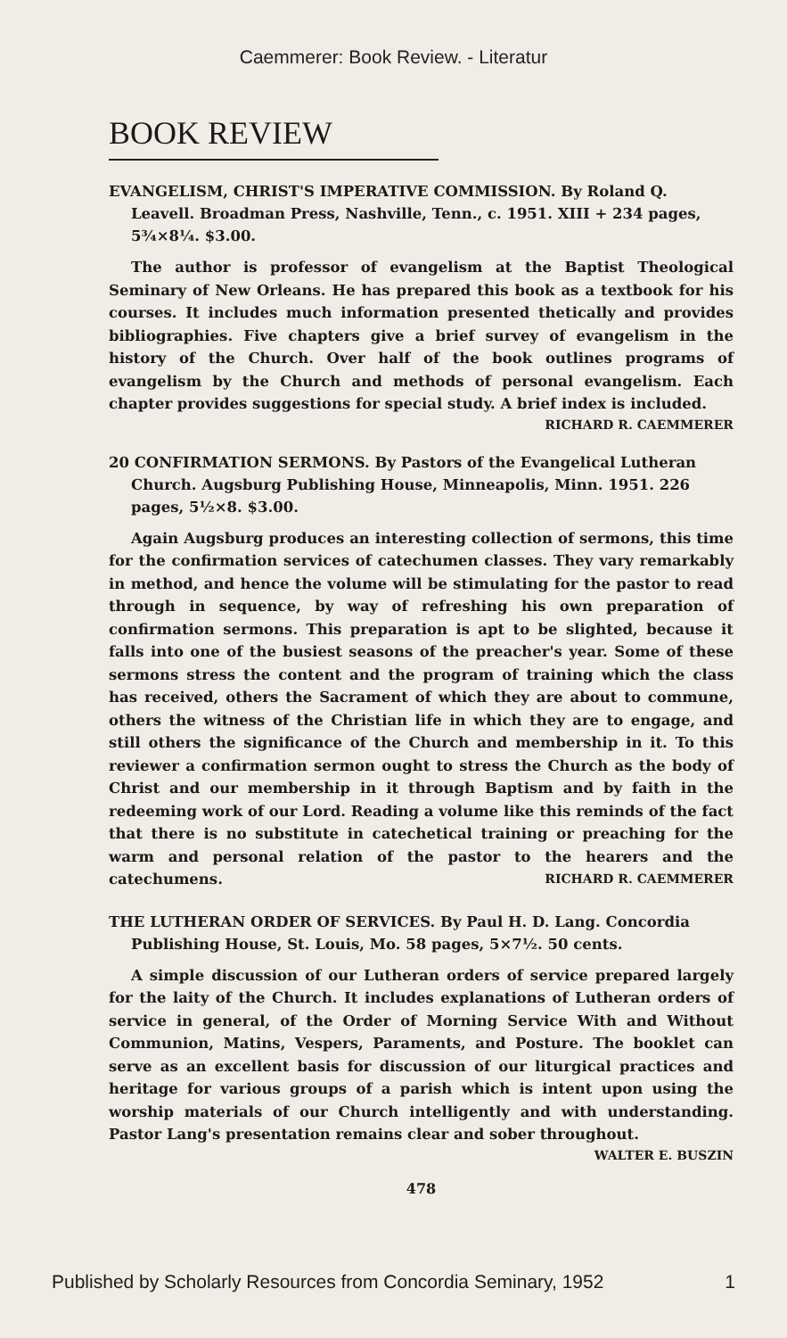Caemmerer: Book Review. - Literatur
BOOK REVIEW
EVANGELISM, CHRIST'S IMPERATIVE COMMISSION. By Roland Q. Leavell. Broadman Press, Nashville, Tenn., c. 1951. XIII + 234 pages, 5¾×8¼. $3.00.
The author is professor of evangelism at the Baptist Theological Seminary of New Orleans. He has prepared this book as a textbook for his courses. It includes much information presented thetically and provides bibliographies. Five chapters give a brief survey of evangelism in the history of the Church. Over half of the book outlines programs of evangelism by the Church and methods of personal evangelism. Each chapter provides suggestions for special study. A brief index is included.
RICHARD R. CAEMMERER
20 CONFIRMATION SERMONS. By Pastors of the Evangelical Lutheran Church. Augsburg Publishing House, Minneapolis, Minn. 1951. 226 pages, 5½×8. $3.00.
Again Augsburg produces an interesting collection of sermons, this time for the confirmation services of catechumen classes. They vary remarkably in method, and hence the volume will be stimulating for the pastor to read through in sequence, by way of refreshing his own preparation of confirmation sermons. This preparation is apt to be slighted, because it falls into one of the busiest seasons of the preacher's year. Some of these sermons stress the content and the program of training which the class has received, others the Sacrament of which they are about to commune, others the witness of the Christian life in which they are to engage, and still others the significance of the Church and membership in it. To this reviewer a confirmation sermon ought to stress the Church as the body of Christ and our membership in it through Baptism and by faith in the redeeming work of our Lord. Reading a volume like this reminds of the fact that there is no substitute in catechetical training or preaching for the warm and personal relation of the pastor to the hearers and the catechumens. RICHARD R. CAEMMERER
THE LUTHERAN ORDER OF SERVICES. By Paul H. D. Lang. Concordia Publishing House, St. Louis, Mo. 58 pages, 5×7½. 50 cents.
A simple discussion of our Lutheran orders of service prepared largely for the laity of the Church. It includes explanations of Lutheran orders of service in general, of the Order of Morning Service With and Without Communion, Matins, Vespers, Paraments, and Posture. The booklet can serve as an excellent basis for discussion of our liturgical practices and heritage for various groups of a parish which is intent upon using the worship materials of our Church intelligently and with understanding. Pastor Lang's presentation remains clear and sober throughout.
WALTER E. BUSZIN
478
Published by Scholarly Resources from Concordia Seminary, 1952 1